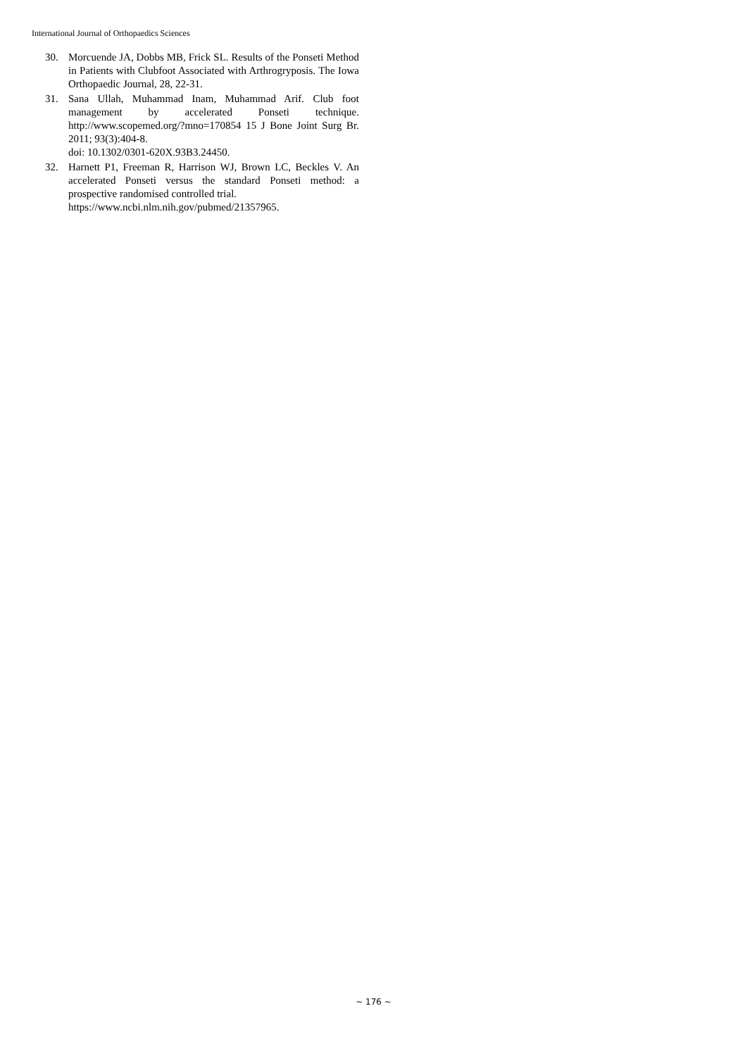International Journal of Orthopaedics Sciences
30. Morcuende JA, Dobbs MB, Frick SL. Results of the Ponseti Method in Patients with Clubfoot Associated with Arthrogryposis. The Iowa Orthopaedic Journal, 28, 22-31.
31. Sana Ullah, Muhammad Inam, Muhammad Arif. Club foot management by accelerated Ponseti technique. http://www.scopemed.org/?mno=170854 15 J Bone Joint Surg Br. 2011; 93(3):404-8.
doi: 10.1302/0301-620X.93B3.24450.
32. Harnett P1, Freeman R, Harrison WJ, Brown LC, Beckles V. An accelerated Ponseti versus the standard Ponseti method: a prospective randomised controlled trial.
https://www.ncbi.nlm.nih.gov/pubmed/21357965.
~ 176 ~